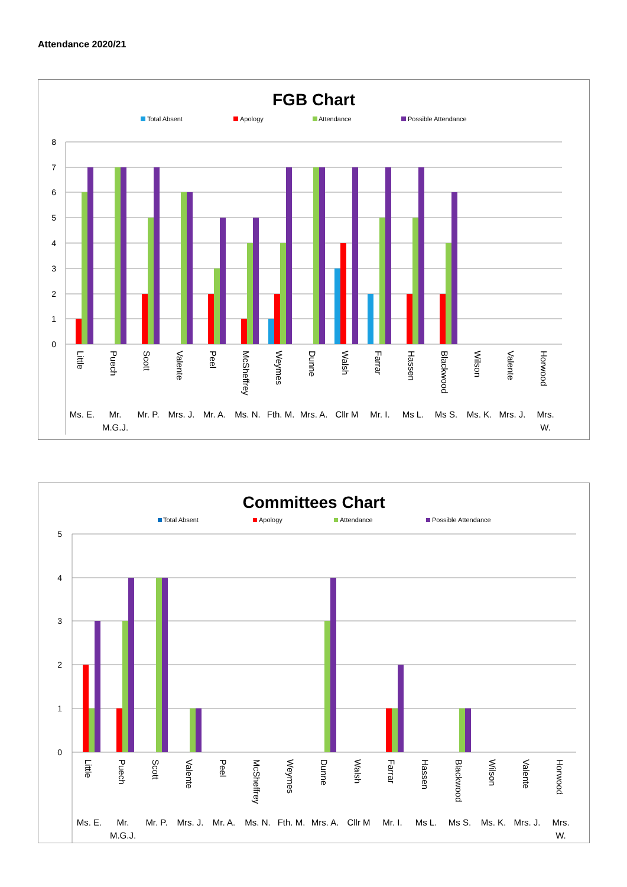Attendance 2020/21
FGB Chart
Total Absent
Apology
Attendance
Possible Attendance
8
7
6
5
4
3
2
1
0
Little
Puech
Scott
Valente
Peel
McSheffrey
Weymes
Dunne
Walsh
Farrar
Hassen
Blackwood
Wilson
Valente
Horwood
Ms. E.
Mr.
M.G.J.
Mr. P.
Mrs. J.
Mr. A.
Ms. N.
Fth. M.
Mrs. A.
Cllr M
Mr. I.
Ms L.
Ms S.
Ms. K.
Mrs. J.
Mrs.
W.
Committees Chart
Total Absent
Apology
Attendance
Possible Attendance
5
4
3
2
1
0
Little
Puech
Scott
Valente
Peel
McSheffrey
Weymes
Dunne
Walsh
Farrar
Hassen
Blackwood
Wilson
Valente
Horwood
Ms. E.
Mr.
M.G.J.
Mr. P.
Mrs. J.
Mr. A.
Ms. N.
Fth. M.
Mrs. A.
Cllr M
Mr. I.
Ms L.
Ms S.
Ms. K.
Mrs. J.
Mrs.
W.